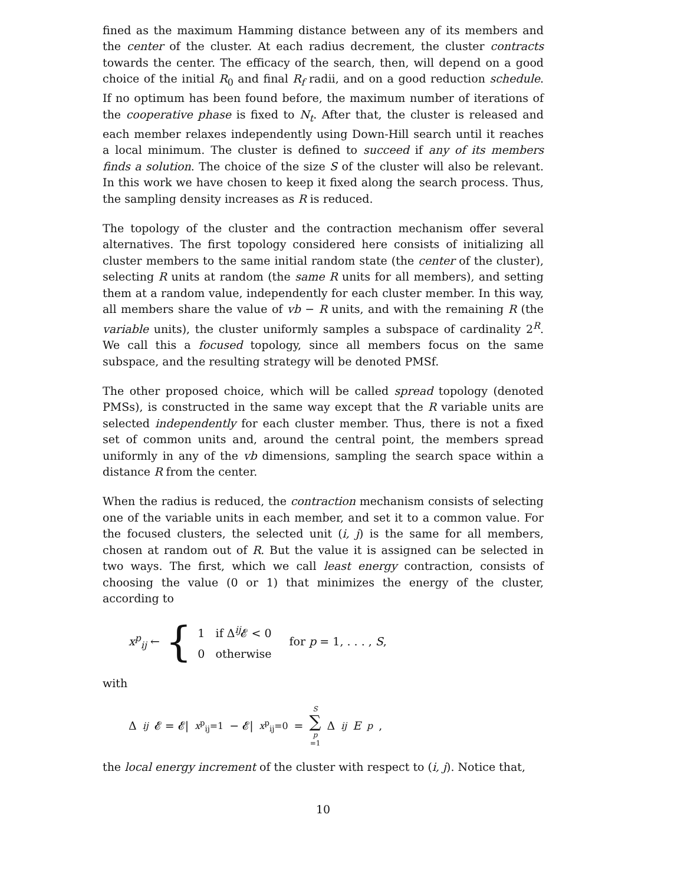fined as the maximum Hamming distance between any of its members and the center of the cluster. At each radius decrement, the cluster contracts towards the center. The efficacy of the search, then, will depend on a good choice of the initial R<sub>0</sub> and final R<sub>f</sub> radii, and on a good reduction schedule. If no optimum has been found before, the maximum number of iterations of the cooperative phase is fixed to N<sub>t</sub>. After that, the cluster is released and each member relaxes independently using Down-Hill search until it reaches a local minimum. The cluster is defined to succeed if any of its members finds a solution. The choice of the size S of the cluster will also be relevant. In this work we have chosen to keep it fixed along the search process. Thus, the sampling density increases as R is reduced.
The topology of the cluster and the contraction mechanism offer several alternatives. The first topology considered here consists of initializing all cluster members to the same initial random state (the center of the cluster), selecting R units at random (the same R units for all members), and setting them at a random value, independently for each cluster member. In this way, all members share the value of vb − R units, and with the remaining R (the variable units), the cluster uniformly samples a subspace of cardinality 2<sup>R</sup>. We call this a focused topology, since all members focus on the same subspace, and the resulting strategy will be denoted PMSf.
The other proposed choice, which will be called spread topology (denoted PMSs), is constructed in the same way except that the R variable units are selected independently for each cluster member. Thus, there is not a fixed set of common units and, around the central point, the members spread uniformly in any of the vb dimensions, sampling the search space within a distance R from the center.
When the radius is reduced, the contraction mechanism consists of selecting one of the variable units in each member, and set it to a common value. For the focused clusters, the selected unit (i, j) is the same for all members, chosen at random out of R. But the value it is assigned can be selected in two ways. The first, which we call least energy contraction, consists of choosing the value (0 or 1) that minimizes the energy of the cluster, according to
x<sup>p</sup><sub>ij</sub> ← {
1 if Δ<sup>ij</sup>𝓔 < 0
0 otherwise
for p = 1, . . . , S,
with
Δ<sup>ij</sup> 𝓔 = 𝓔|<sub>x<sup>p</sup><sub>ij</sub>=1</sub> − 𝓔|<sub>x<sup>p</sup><sub>ij</sub>=0</sub> = S ∑ p =1 Δ<sup>ij</sup> E<sup>p</sup>,
the local energy increment of the cluster with respect to (i, j). Notice that,
10